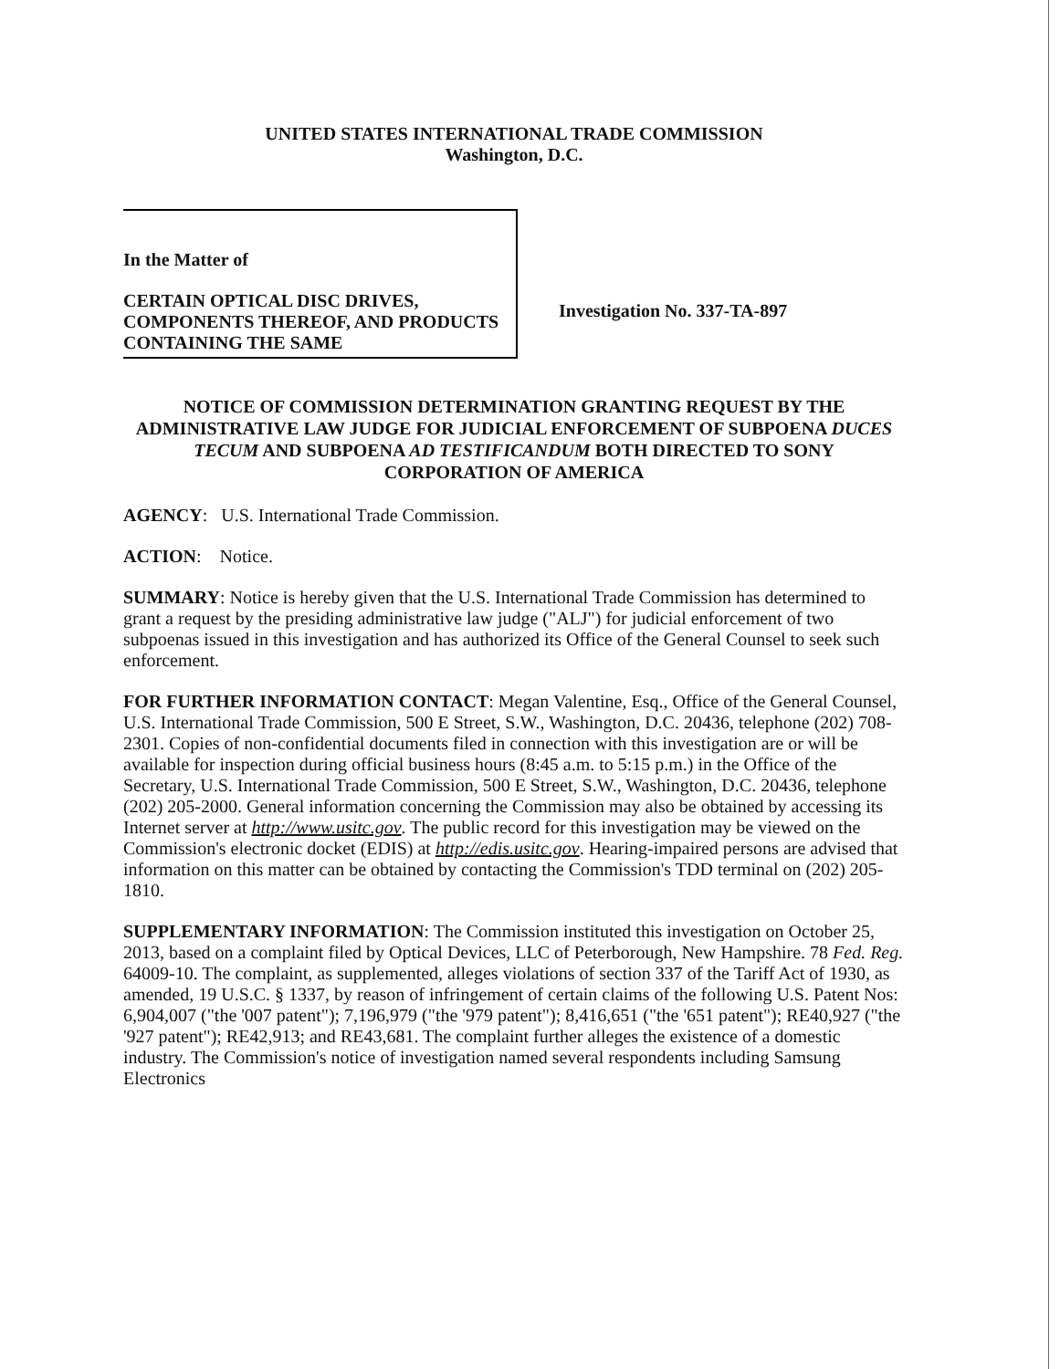UNITED STATES INTERNATIONAL TRADE COMMISSION
Washington, D.C.
In the Matter of
CERTAIN OPTICAL DISC DRIVES, COMPONENTS THEREOF, AND PRODUCTS CONTAINING THE SAME
Investigation No. 337-TA-897
NOTICE OF COMMISSION DETERMINATION GRANTING REQUEST BY THE ADMINISTRATIVE LAW JUDGE FOR JUDICIAL ENFORCEMENT OF SUBPOENA DUCES TECUM AND SUBPOENA AD TESTIFICANDUM BOTH DIRECTED TO SONY CORPORATION OF AMERICA
AGENCY: U.S. International Trade Commission.
ACTION: Notice.
SUMMARY: Notice is hereby given that the U.S. International Trade Commission has determined to grant a request by the presiding administrative law judge ("ALJ") for judicial enforcement of two subpoenas issued in this investigation and has authorized its Office of the General Counsel to seek such enforcement.
FOR FURTHER INFORMATION CONTACT: Megan Valentine, Esq., Office of the General Counsel, U.S. International Trade Commission, 500 E Street, S.W., Washington, D.C. 20436, telephone (202) 708-2301. Copies of non-confidential documents filed in connection with this investigation are or will be available for inspection during official business hours (8:45 a.m. to 5:15 p.m.) in the Office of the Secretary, U.S. International Trade Commission, 500 E Street, S.W., Washington, D.C. 20436, telephone (202) 205-2000. General information concerning the Commission may also be obtained by accessing its Internet server at http://www.usitc.gov. The public record for this investigation may be viewed on the Commission's electronic docket (EDIS) at http://edis.usitc.gov. Hearing-impaired persons are advised that information on this matter can be obtained by contacting the Commission's TDD terminal on (202) 205-1810.
SUPPLEMENTARY INFORMATION: The Commission instituted this investigation on October 25, 2013, based on a complaint filed by Optical Devices, LLC of Peterborough, New Hampshire. 78 Fed. Reg. 64009-10. The complaint, as supplemented, alleges violations of section 337 of the Tariff Act of 1930, as amended, 19 U.S.C. § 1337, by reason of infringement of certain claims of the following U.S. Patent Nos: 6,904,007 ("the '007 patent"); 7,196,979 ("the '979 patent"); 8,416,651 ("the '651 patent"); RE40,927 ("the '927 patent"); RE42,913; and RE43,681. The complaint further alleges the existence of a domestic industry. The Commission's notice of investigation named several respondents including Samsung Electronics